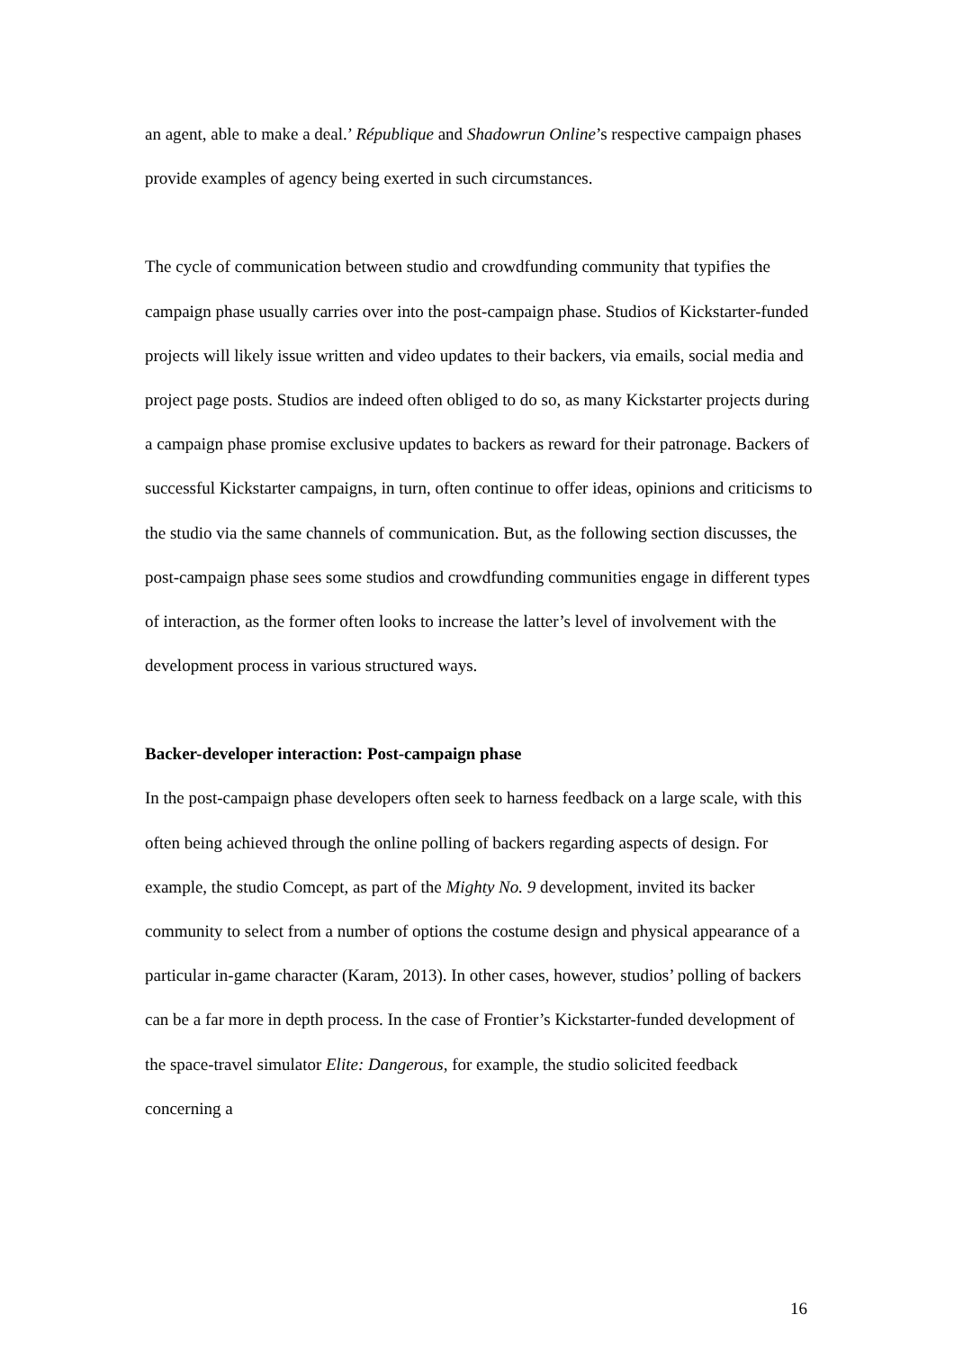an agent, able to make a deal.’ République and Shadowrun Online’s respective campaign phases provide examples of agency being exerted in such circumstances.
The cycle of communication between studio and crowdfunding community that typifies the campaign phase usually carries over into the post-campaign phase. Studios of Kickstarter-funded projects will likely issue written and video updates to their backers, via emails, social media and project page posts. Studios are indeed often obliged to do so, as many Kickstarter projects during a campaign phase promise exclusive updates to backers as reward for their patronage. Backers of successful Kickstarter campaigns, in turn, often continue to offer ideas, opinions and criticisms to the studio via the same channels of communication. But, as the following section discusses, the post-campaign phase sees some studios and crowdfunding communities engage in different types of interaction, as the former often looks to increase the latter’s level of involvement with the development process in various structured ways.
Backer-developer interaction: Post-campaign phase
In the post-campaign phase developers often seek to harness feedback on a large scale, with this often being achieved through the online polling of backers regarding aspects of design. For example, the studio Comcept, as part of the Mighty No. 9 development, invited its backer community to select from a number of options the costume design and physical appearance of a particular in-game character (Karam, 2013). In other cases, however, studios’ polling of backers can be a far more in depth process. In the case of Frontier’s Kickstarter-funded development of the space-travel simulator Elite: Dangerous, for example, the studio solicited feedback concerning a
16